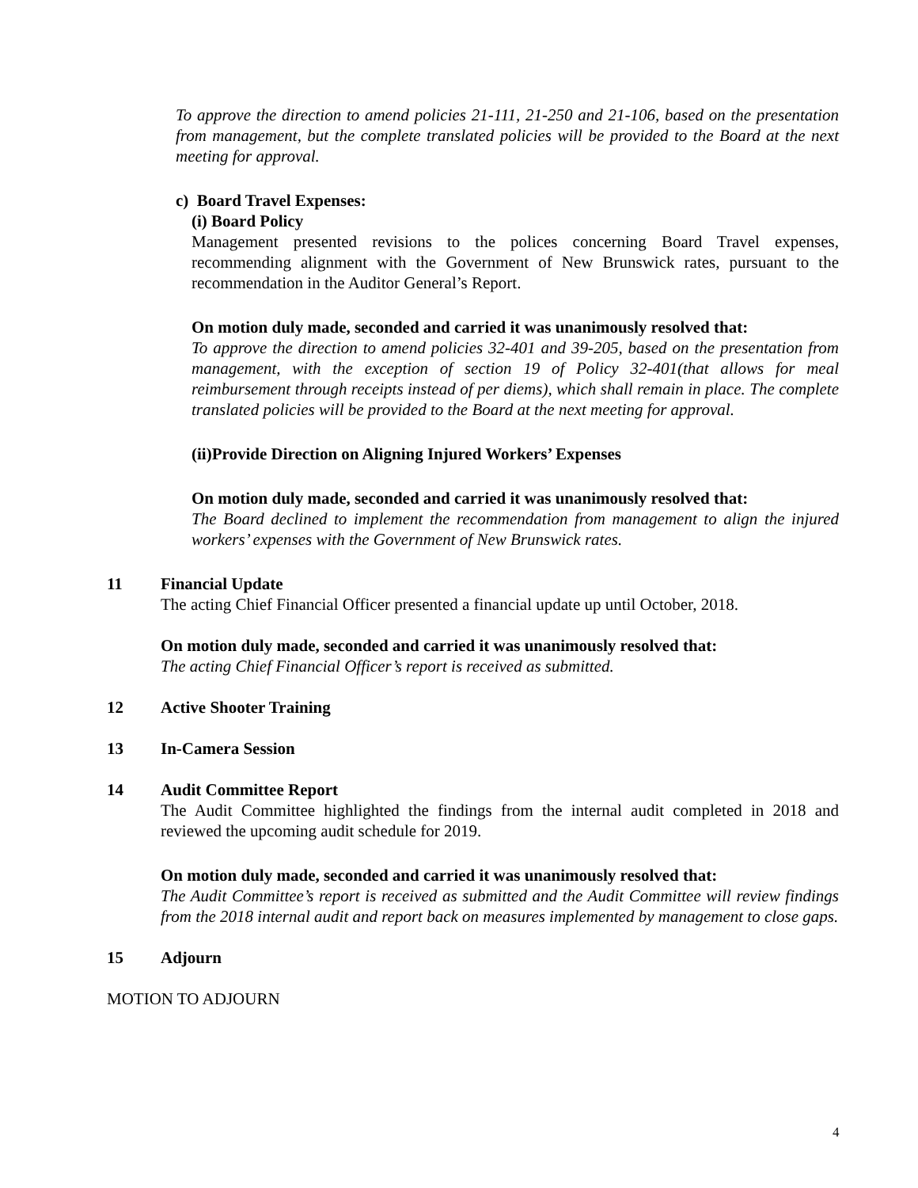To approve the direction to amend policies 21-111, 21-250 and 21-106, based on the presentation from management, but the complete translated policies will be provided to the Board at the next meeting for approval.
c) Board Travel Expenses:
(i) Board Policy
Management presented revisions to the polices concerning Board Travel expenses, recommending alignment with the Government of New Brunswick rates, pursuant to the recommendation in the Auditor General’s Report.
On motion duly made, seconded and carried it was unanimously resolved that:
To approve the direction to amend policies 32-401 and 39-205, based on the presentation from management, with the exception of section 19 of Policy 32-401(that allows for meal reimbursement through receipts instead of per diems), which shall remain in place. The complete translated policies will be provided to the Board at the next meeting for approval.
(ii)Provide Direction on Aligning Injured Workers’ Expenses
On motion duly made, seconded and carried it was unanimously resolved that:
The Board declined to implement the recommendation from management to align the injured workers’ expenses with the Government of New Brunswick rates.
11 Financial Update
The acting Chief Financial Officer presented a financial update up until October, 2018.
On motion duly made, seconded and carried it was unanimously resolved that:
The acting Chief Financial Officer’s report is received as submitted.
12 Active Shooter Training
13 In-Camera Session
14 Audit Committee Report
The Audit Committee highlighted the findings from the internal audit completed in 2018 and reviewed the upcoming audit schedule for 2019.
On motion duly made, seconded and carried it was unanimously resolved that:
The Audit Committee’s report is received as submitted and the Audit Committee will review findings from the 2018 internal audit and report back on measures implemented by management to close gaps.
15 Adjourn
MOTION TO ADJOURN
4